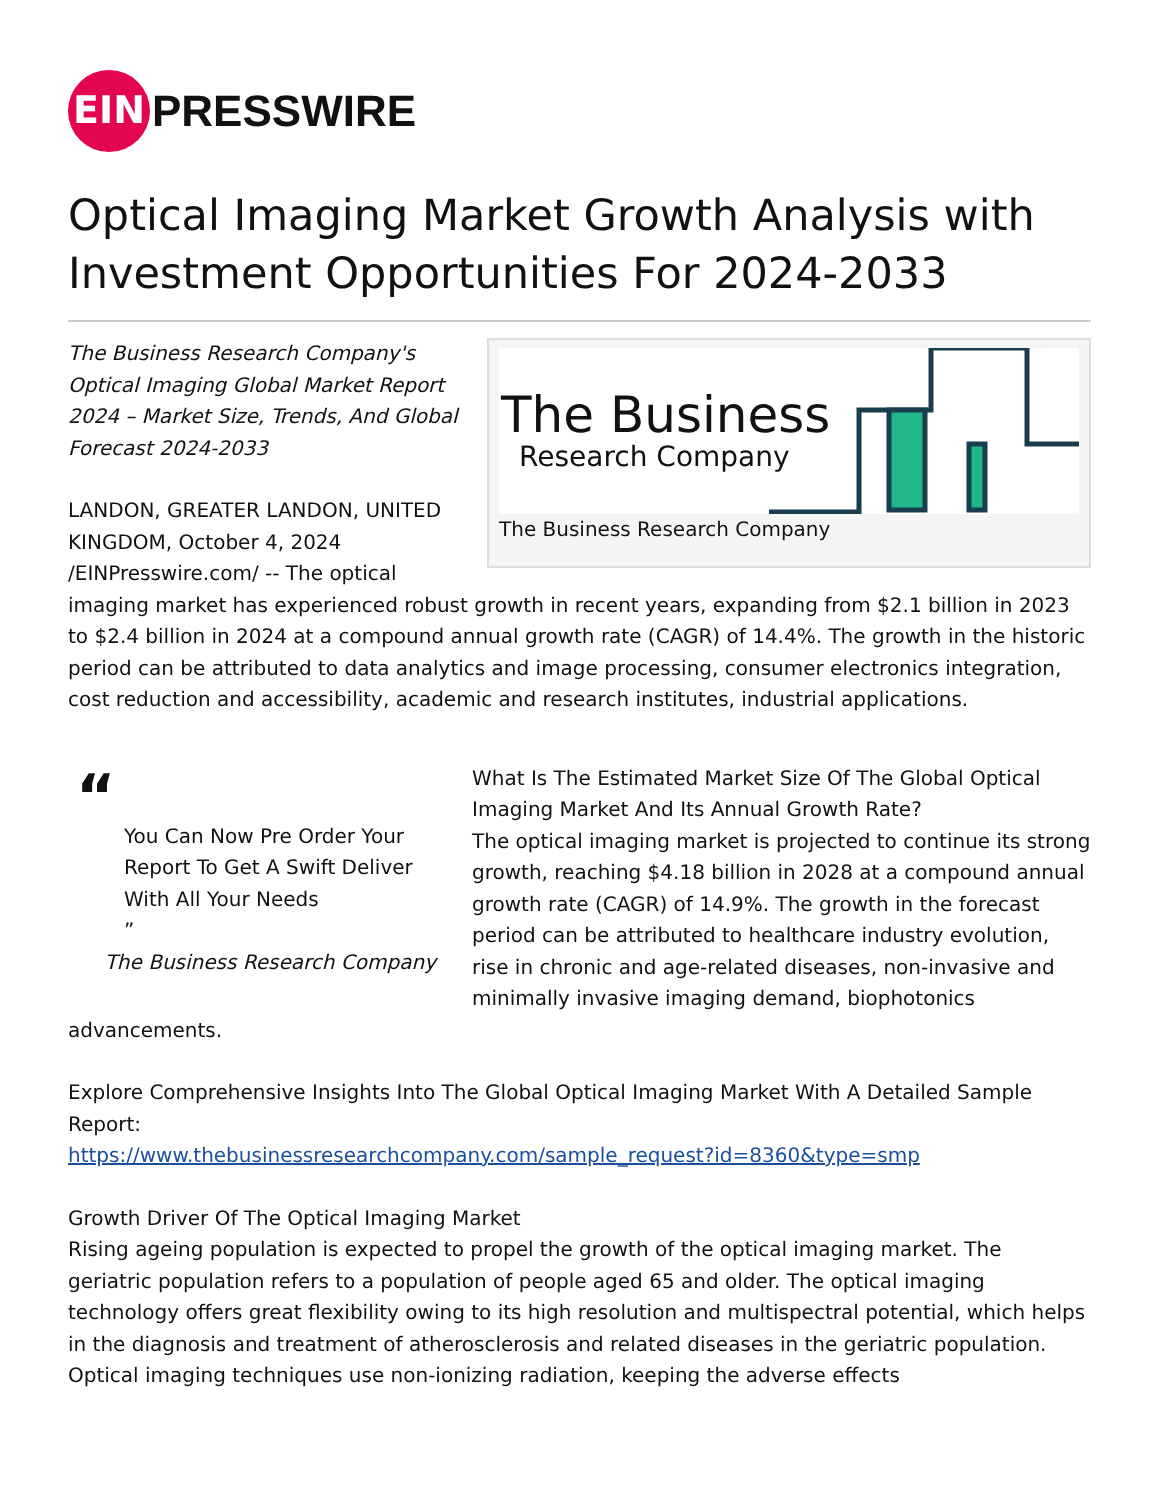EIN
PRESSWIRE
Optical Imaging Market Growth Analysis with Investment Opportunities For 2024-2033
The Business
Research Company
The Business Research Company
The Business Research Company's Optical Imaging Global Market Report 2024 – Market Size, Trends, And Global Forecast 2024-2033
LANDON, GREATER LANDON, UNITED KINGDOM, October 4, 2024 /EINPresswire.com/ -- The optical imaging market has experienced robust growth in recent years, expanding from $2.1 billion in 2023 to $2.4 billion in 2024 at a compound annual growth rate (CAGR) of 14.4%. The growth in the historic period can be attributed to data analytics and image processing, consumer electronics integration, cost reduction and accessibility, academic and research institutes, industrial applications.
“
You Can Now Pre Order Your Report To Get A Swift Deliver With All Your Needs
”
The Business Research Company
What Is The Estimated Market Size Of The Global Optical Imaging Market And Its Annual Growth Rate?
The optical imaging market is projected to continue its strong growth, reaching $4.18 billion in 2028 at a compound annual growth rate (CAGR) of 14.9%. The growth in the forecast period can be attributed to healthcare industry evolution, rise in chronic and age-related diseases, non-invasive and minimally invasive imaging demand, biophotonics advancements.
Explore Comprehensive Insights Into The Global Optical Imaging Market With A Detailed Sample Report:
https://www.thebusinessresearchcompany.com/sample_request?id=8360&type=smp
Growth Driver Of The Optical Imaging Market
Rising ageing population is expected to propel the growth of the optical imaging market. The geriatric population refers to a population of people aged 65 and older. The optical imaging technology offers great flexibility owing to its high resolution and multispectral potential, which helps in the diagnosis and treatment of atherosclerosis and related diseases in the geriatric population. Optical imaging techniques use non-ionizing radiation, keeping the adverse effects